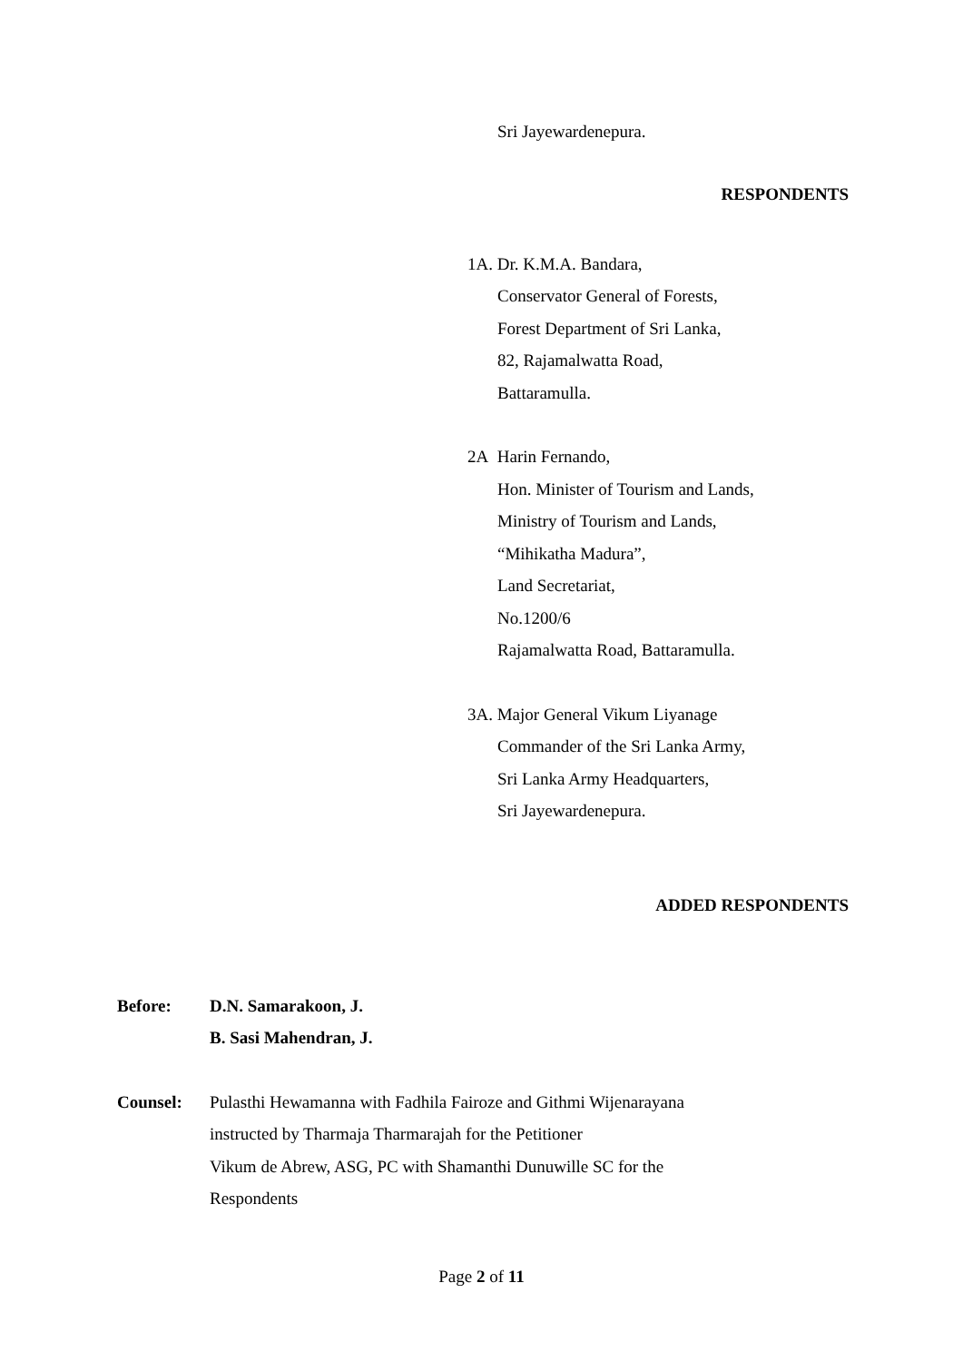Sri Jayewardenepura.
RESPONDENTS
1A. Dr. K.M.A. Bandara,
Conservator General of Forests,
Forest Department of Sri Lanka,
82, Rajamalwatta Road,
Battaramulla.
2A Harin Fernando,
Hon. Minister of Tourism and Lands,
Ministry of Tourism and Lands,
“Mihikatha Madura”,
Land Secretariat,
No.1200/6
Rajamalwatta Road, Battaramulla.
3A. Major General Vikum Liyanage
Commander of the Sri Lanka Army,
Sri Lanka Army Headquarters,
Sri Jayewardenepura.
ADDED RESPONDENTS
Before: D.N. Samarakoon, J.
B. Sasi Mahendran, J.
Counsel: Pulasthi Hewamanna with Fadhila Fairoze and Githmi Wijenarayana
instructed by Tharmaja Tharmarajah for the Petitioner
Vikum de Abrew, ASG, PC with Shamanthi Dunuwille SC for the
Respondents
Page 2 of 11